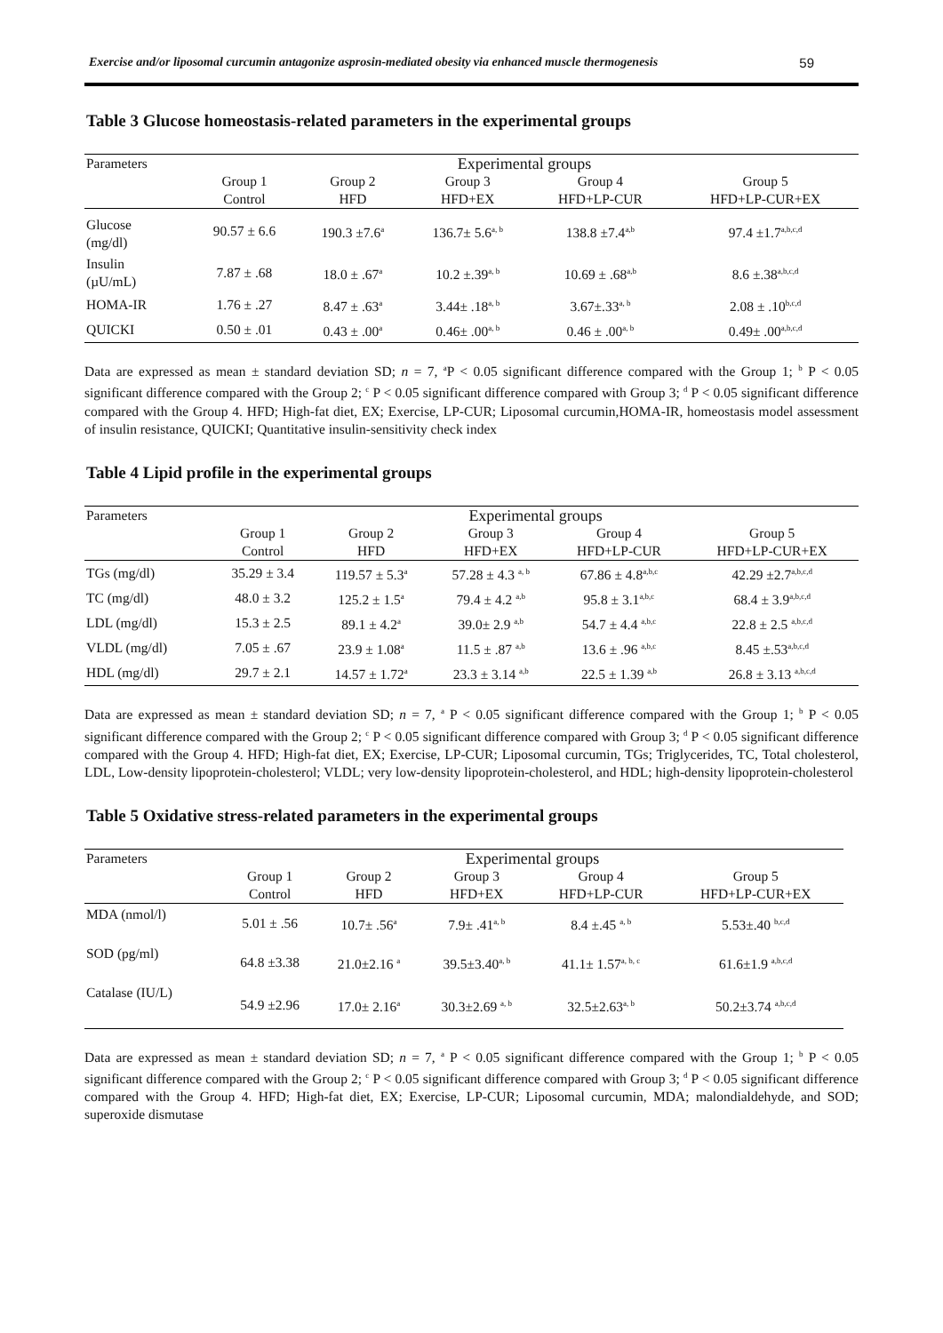Exercise and/or liposomal curcumin antagonize asprosin-mediated obesity via enhanced muscle thermogenesis 59
Table 3 Glucose homeostasis-related parameters in the experimental groups
| Parameters | Experimental groups | | | | |
| --- | --- | --- | --- | --- | --- |
| | Group 1 Control | Group 2 HFD | Group 3 HFD+EX | Group 4 HFD+LP-CUR | Group 5 HFD+LP-CUR+EX |
| Glucose (mg/dl) | 90.57 ± 6.6 | 190.3 ±7.6<sup>a</sup> | 136.7± 5.6<sup>a, b</sup> | 138.8 ±7.4<sup>a,b</sup> | 97.4 ±1.7<sup>a,b,c,d</sup> |
| Insulin (µU/mL) | 7.87 ± .68 | 18.0 ± .67<sup>a</sup> | 10.2 ±.39<sup>a, b</sup> | 10.69 ± .68<sup>a,b</sup> | 8.6 ±.38<sup>a,b,c,d</sup> |
| HOMA-IR | 1.76 ± .27 | 8.47 ± .63<sup>a</sup> | 3.44± .18<sup>a, b</sup> | 3.67±.33<sup>a, b</sup> | 2.08 ± .10<sup>b,c,d</sup> |
| QUICKI | 0.50 ± .01 | 0.43 ± .00<sup>a</sup> | 0.46± .00<sup>a, b</sup> | 0.46 ± .00<sup>a, b</sup> | 0.49± .00<sup>a,b,c,d</sup> |
Data are expressed as mean ± standard deviation SD; n = 7, <sup>a</sup>P < 0.05 significant difference compared with the Group 1; <sup>b</sup> P < 0.05 significant difference compared with the Group 2; <sup>c</sup> P < 0.05 significant difference compared with Group 3; <sup>d</sup> P < 0.05 significant difference compared with the Group 4. HFD; High-fat diet, EX; Exercise, LP-CUR; Liposomal curcumin,HOMA-IR, homeostasis model assessment of insulin resistance, QUICKI; Quantitative insulin-sensitivity check index
Table 4 Lipid profile in the experimental groups
| Parameters | Experimental groups | | | | |
| --- | --- | --- | --- | --- | --- |
| | Group 1 Control | Group 2 HFD | Group 3 HFD+EX | Group 4 HFD+LP-CUR | Group 5 HFD+LP-CUR+EX |
| TGs (mg/dl) | 35.29 ± 3.4 | 119.57 ± 5.3<sup>a</sup> | 57.28 ± 4.3 <sup>a, b</sup> | 67.86 ± 4.8<sup>a,b,c</sup> | 42.29 ±2.7<sup>a,b,c,d</sup> |
| TC (mg/dl) | 48.0 ± 3.2 | 125.2 ± 1.5<sup>a</sup> | 79.4 ± 4.2 <sup>a,b</sup> | 95.8 ± 3.1<sup>a,b,c</sup> | 68.4 ± 3.9<sup>a,b,c,d</sup> |
| LDL (mg/dl) | 15.3 ± 2.5 | 89.1 ± 4.2<sup>a</sup> | 39.0± 2.9 <sup>a,b</sup> | 54.7 ± 4.4 <sup>a,b,c</sup> | 22.8 ± 2.5 <sup>a,b,c,d</sup> |
| VLDL (mg/dl) | 7.05 ± .67 | 23.9 ± 1.08<sup>a</sup> | 11.5 ± .87 <sup>a,b</sup> | 13.6 ± .96 <sup>a,b,c</sup> | 8.45 ±.53<sup>a,b,c,d</sup> |
| HDL (mg/dl) | 29.7 ± 2.1 | 14.57 ± 1.72<sup>a</sup> | 23.3 ± 3.14 <sup>a,b</sup> | 22.5 ± 1.39 <sup>a,b</sup> | 26.8 ± 3.13 <sup>a,b,c,d</sup> |
Data are expressed as mean ± standard deviation SD; n = 7, <sup>a</sup> P < 0.05 significant difference compared with the Group 1; <sup>b</sup> P < 0.05 significant difference compared with the Group 2; <sup>c</sup> P < 0.05 significant difference compared with Group 3; <sup>d</sup> P < 0.05 significant difference compared with the Group 4. HFD; High-fat diet, EX; Exercise, LP-CUR; Liposomal curcumin, TGs; Triglycerides, TC, Total cholesterol, LDL, Low-density lipoprotein-cholesterol; VLDL; very low-density lipoprotein-cholesterol, and HDL; high-density lipoprotein-cholesterol
Table 5 Oxidative stress-related parameters in the experimental groups
| Parameters | Experimental groups | | | | |
| --- | --- | --- | --- | --- | --- |
| | Group 1 Control | Group 2 HFD | Group 3 HFD+EX | Group 4 HFD+LP-CUR | Group 5 HFD+LP-CUR+EX |
| MDA (nmol/l) | 5.01 ± .56 | 10.7± .56<sup>a</sup> | 7.9± .41<sup>a, b</sup> | 8.4 ±.45 <sup>a, b</sup> | 5.53±.40 <sup>b,c,d</sup> |
| SOD (pg/ml) | 64.8 ±3.38 | 21.0±2.16 <sup>a</sup> | 39.5±3.40<sup>a, b</sup> | 41.1± 1.57<sup>a, b, c</sup> | 61.6±1.9 <sup>a,b,c,d</sup> |
| Catalase (IU/L) | 54.9 ±2.96 | 17.0± 2.16<sup>a</sup> | 30.3±2.69 <sup>a, b</sup> | 32.5±2.63<sup>a, b</sup> | 50.2±3.74 <sup>a,b,c,d</sup> |
Data are expressed as mean ± standard deviation SD; n = 7, <sup>a</sup> P < 0.05 significant difference compared with the Group 1; <sup>b</sup> P < 0.05 significant difference compared with the Group 2; <sup>c</sup> P < 0.05 significant difference compared with Group 3; <sup>d</sup> P < 0.05 significant difference compared with the Group 4. HFD; High-fat diet, EX; Exercise, LP-CUR; Liposomal curcumin, MDA; malondialdehyde, and SOD; superoxide dismutase